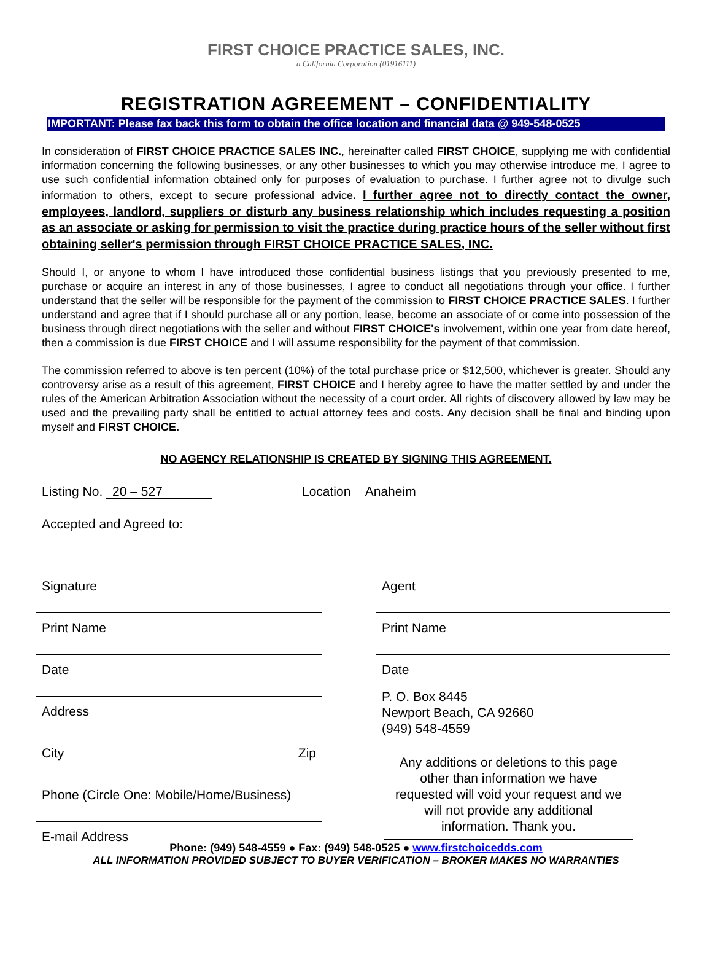FIRST CHOICE PRACTICE SALES, INC.
a California Corporation (01916111)
REGISTRATION AGREEMENT – CONFIDENTIALITY
IMPORTANT: Please fax back this form to obtain the office location and financial data @ 949-548-0525
In consideration of FIRST CHOICE PRACTICE SALES INC., hereinafter called FIRST CHOICE, supplying me with confidential information concerning the following businesses, or any other businesses to which you may otherwise introduce me, I agree to use such confidential information obtained only for purposes of evaluation to purchase. I further agree not to divulge such information to others, except to secure professional advice. I further agree not to directly contact the owner, employees, landlord, suppliers or disturb any business relationship which includes requesting a position as an associate or asking for permission to visit the practice during practice hours of the seller without first obtaining seller's permission through FIRST CHOICE PRACTICE SALES, INC.
Should I, or anyone to whom I have introduced those confidential business listings that you previously presented to me, purchase or acquire an interest in any of those businesses, I agree to conduct all negotiations through your office. I further understand that the seller will be responsible for the payment of the commission to FIRST CHOICE PRACTICE SALES. I further understand and agree that if I should purchase all or any portion, lease, become an associate of or come into possession of the business through direct negotiations with the seller and without FIRST CHOICE's involvement, within one year from date hereof, then a commission is due FIRST CHOICE and I will assume responsibility for the payment of that commission.
The commission referred to above is ten percent (10%) of the total purchase price or $12,500, whichever is greater. Should any controversy arise as a result of this agreement, FIRST CHOICE and I hereby agree to have the matter settled by and under the rules of the American Arbitration Association without the necessity of a court order. All rights of discovery allowed by law may be used and the prevailing party shall be entitled to actual attorney fees and costs. Any decision shall be final and binding upon myself and FIRST CHOICE.
NO AGENCY RELATIONSHIP IS CREATED BY SIGNING THIS AGREEMENT.
Listing No. 20 – 527 Location Anaheim
Accepted and Agreed to:
Signature
Print Name
Date
Address
City Zip
Phone (Circle One: Mobile/Home/Business)
E-mail Address
Agent
Print Name
Date
P. O. Box 8445
Newport Beach, CA 92660
(949) 548-4559
Any additions or deletions to this page other than information we have requested will void your request and we will not provide any additional information. Thank you.
Phone: (949) 548-4559 ● Fax: (949) 548-0525 ● www.firstchoicedds.com
ALL INFORMATION PROVIDED SUBJECT TO BUYER VERIFICATION – BROKER MAKES NO WARRANTIES